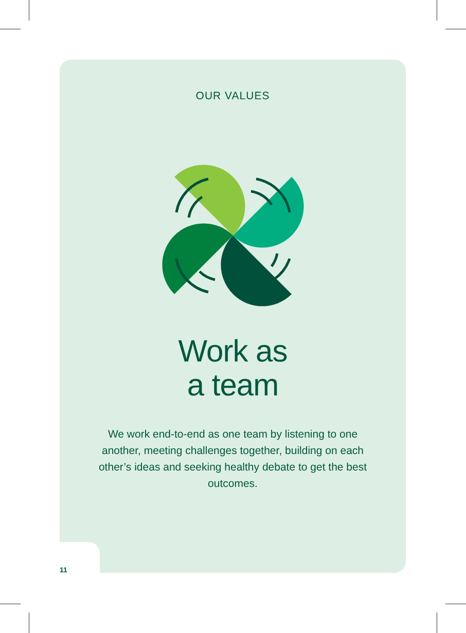OUR VALUES
Work as
a team
We work end-to-end as one team by listening to one another, meeting challenges together, building on each other’s ideas and seeking healthy debate to get the best outcomes.
11